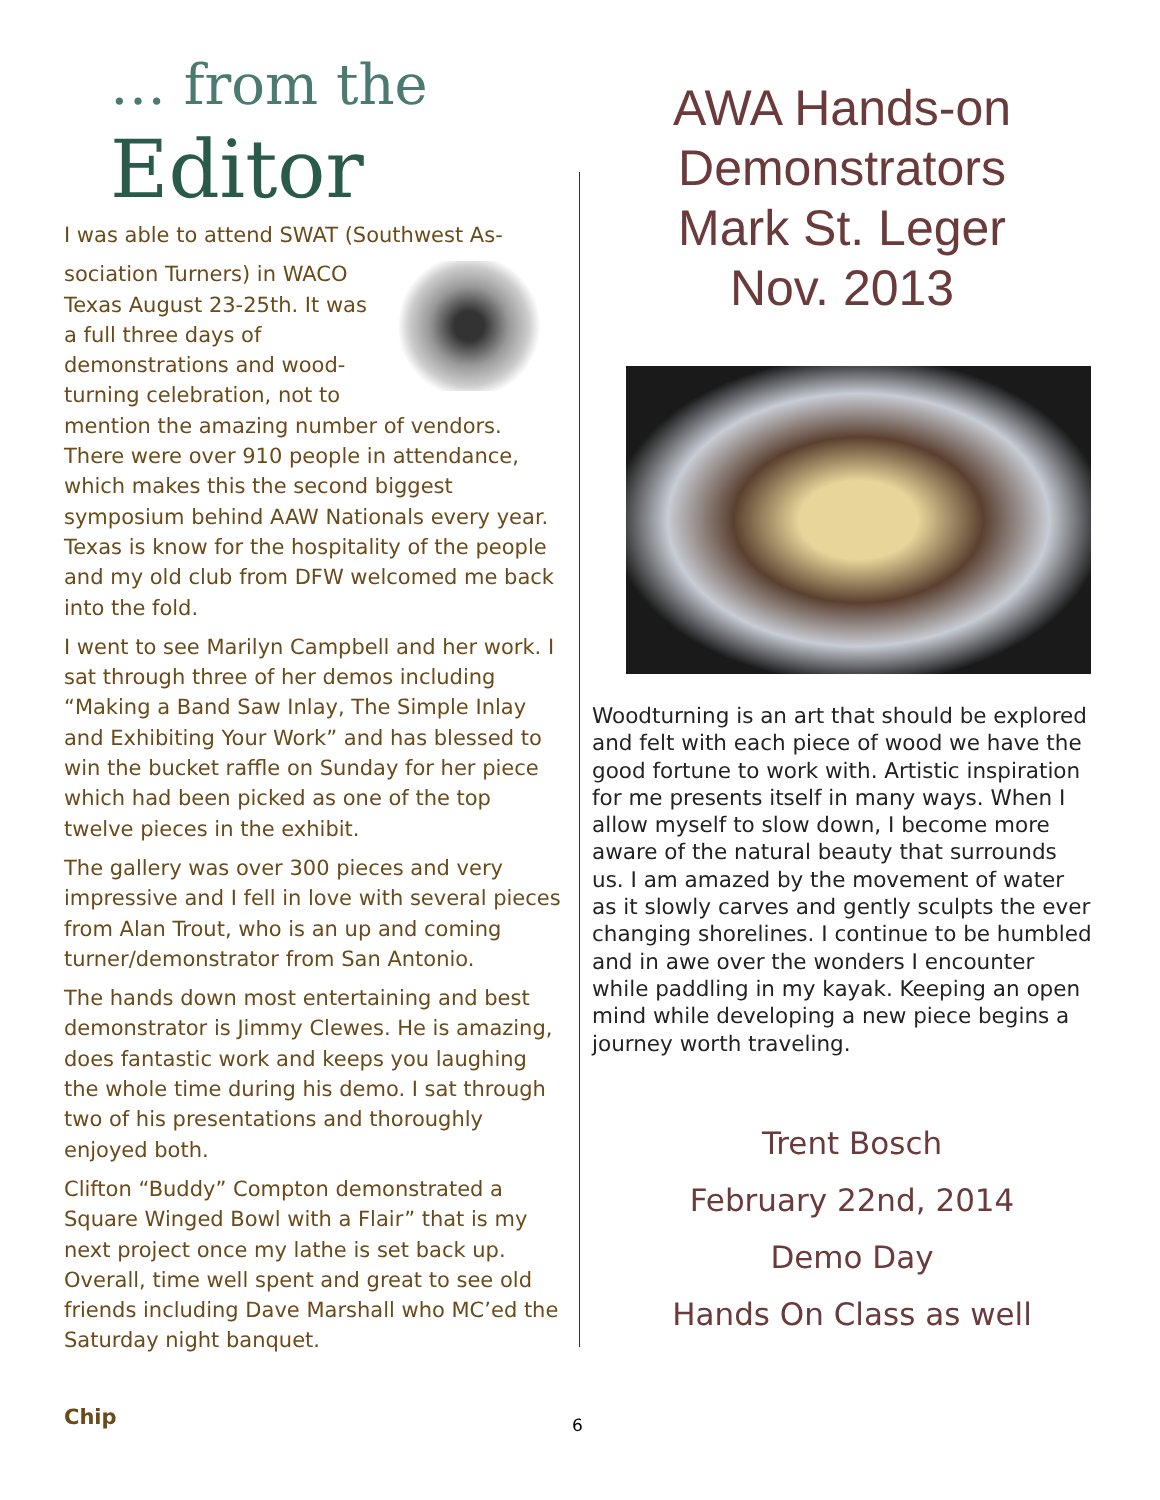… from the
Editor
I was able to attend SWAT (Southwest As-
sociation Turners) in WACO Texas August 23-25th. It was a full three days of demonstrations and wood-turning celebration, not to mention the amazing number of vendors. There were over 910 people in attendance, which makes this the second biggest symposium behind AAW Nationals every year. Texas is know for the hospitality of the people and my old club from DFW welcomed me back into the fold.
I went to see Marilyn Campbell and her work. I sat through three of her demos including “Making a Band Saw Inlay, The Simple Inlay and Exhibiting Your Work” and has blessed to win the bucket raffle on Sunday for her piece which had been picked as one of the top twelve pieces in the exhibit.
The gallery was over 300 pieces and very impressive and I fell in love with several pieces from Alan Trout, who is an up and coming turner/demonstrator from San Antonio.
The hands down most entertaining and best demonstrator is Jimmy Clewes. He is amazing, does fantastic work and keeps you laughing the whole time during his demo. I sat through two of his presentations and thoroughly enjoyed both.
Clifton “Buddy” Compton demonstrated a Square Winged Bowl with a Flair” that is my next project once my lathe is set back up. Overall, time well spent and great to see old friends including Dave Marshall who MC’ed the Saturday night banquet.
AWA Hands-on
Demonstrators
Mark St. Leger
Nov. 2013
Woodturning is an art that should be explored and felt with each piece of wood we have the good fortune to work with. Artistic inspiration for me presents itself in many ways. When I allow myself to slow down, I become more aware of the natural beauty that surrounds us. I am amazed by the movement of water as it slowly carves and gently sculpts the ever changing shorelines. I continue to be humbled and in awe over the wonders I encounter while paddling in my kayak. Keeping an open mind while developing a new piece begins a journey worth traveling.
Trent Bosch
February 22nd, 2014
Demo Day
Hands On Class as well
Chip 6